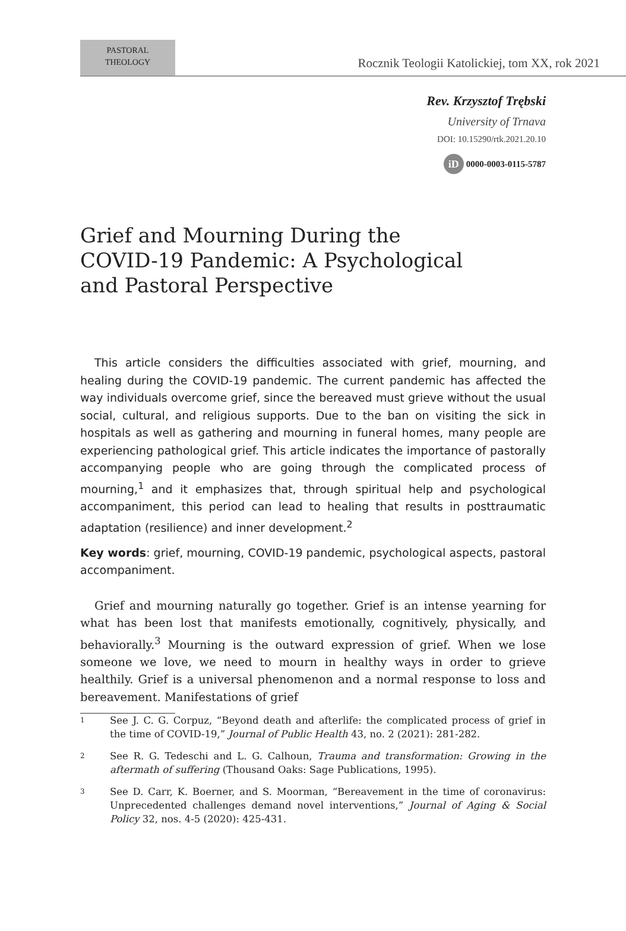PASTORAL
THEOLOGY
Rocznik Teologii Katolickiej, tom XX, rok 2021
Rev. Krzysztof Trębski
University of Trnava
DOI: 10.15290/rtk.2021.20.10
iD 0000-0003-0115-5787
Grief and Mourning During the
COVID-19 Pandemic: A Psychological
and Pastoral Perspective
This article considers the difficulties associated with grief, mourning, and healing during the COVID-19 pandemic. The current pandemic has affected the way individuals overcome grief, since the bereaved must grieve without the usual social, cultural, and religious supports. Due to the ban on visiting the sick in hospitals as well as gathering and mourning in funeral homes, many people are experiencing pathological grief. This article indicates the importance of pastorally accompanying people who are going through the complicated process of mourning,<sup>1</sup> and it emphasizes that, through spiritual help and psychological accompaniment, this period can lead to healing that results in posttraumatic adaptation (resilience) and inner development.<sup>2</sup>
Key words: grief, mourning, COVID-19 pandemic, psychological aspects, pastoral accompaniment.
Grief and mourning naturally go together. Grief is an intense yearning for what has been lost that manifests emotionally, cognitively, physically, and behaviorally.<sup>3</sup> Mourning is the outward expression of grief. When we lose someone we love, we need to mourn in healthy ways in order to grieve healthily. Grief is a universal phenomenon and a normal response to loss and bereavement. Manifestations of grief
1 See J. C. G. Corpuz, “Beyond death and afterlife: the complicated process of grief in the time of COVID-19,” Journal of Public Health 43, no. 2 (2021): 281-282.
2 See R. G. Tedeschi and L. G. Calhoun, Trauma and transformation: Growing in the aftermath of suffering (Thousand Oaks: Sage Publications, 1995).
3 See D. Carr, K. Boerner, and S. Moorman, “Bereavement in the time of coronavirus: Unprecedented challenges demand novel interventions,” Journal of Aging & Social Policy 32, nos. 4-5 (2020): 425-431.